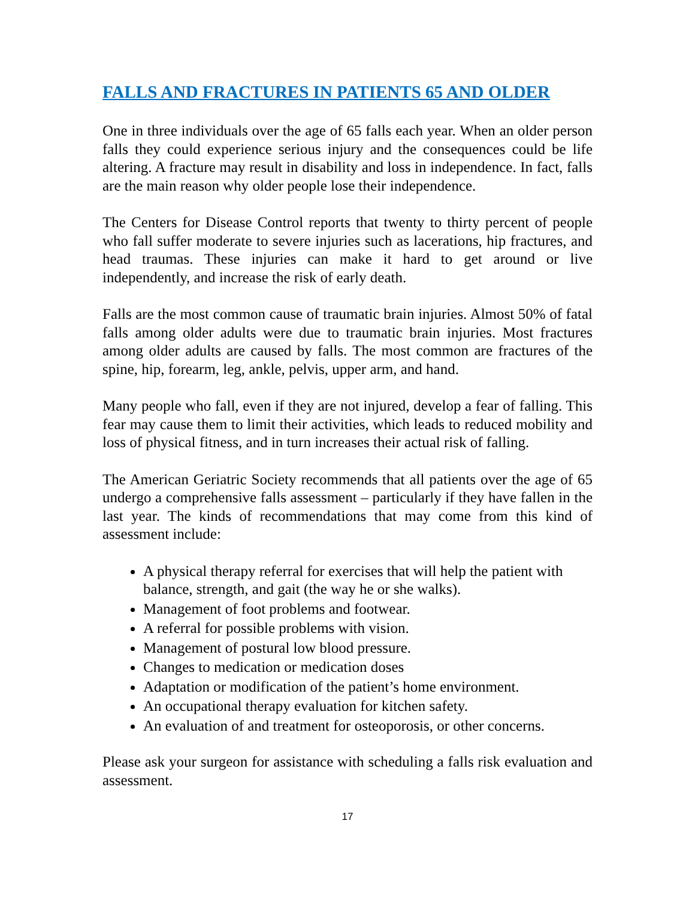FALLS AND FRACTURES IN PATIENTS 65 AND OLDER
One in three individuals over the age of 65 falls each year. When an older person falls they could experience serious injury and the consequences could be life altering. A fracture may result in disability and loss in independence. In fact, falls are the main reason why older people lose their independence.
The Centers for Disease Control reports that twenty to thirty percent of people who fall suffer moderate to severe injuries such as lacerations, hip fractures, and head traumas. These injuries can make it hard to get around or live independently, and increase the risk of early death.
Falls are the most common cause of traumatic brain injuries. Almost 50% of fatal falls among older adults were due to traumatic brain injuries. Most fractures among older adults are caused by falls. The most common are fractures of the spine, hip, forearm, leg, ankle, pelvis, upper arm, and hand.
Many people who fall, even if they are not injured, develop a fear of falling. This fear may cause them to limit their activities, which leads to reduced mobility and loss of physical fitness, and in turn increases their actual risk of falling.
The American Geriatric Society recommends that all patients over the age of 65 undergo a comprehensive falls assessment – particularly if they have fallen in the last year. The kinds of recommendations that may come from this kind of assessment include:
A physical therapy referral for exercises that will help the patient with balance, strength, and gait (the way he or she walks).
Management of foot problems and footwear.
A referral for possible problems with vision.
Management of postural low blood pressure.
Changes to medication or medication doses
Adaptation or modification of the patient’s home environment.
An occupational therapy evaluation for kitchen safety.
An evaluation of and treatment for osteoporosis, or other concerns.
Please ask your surgeon for assistance with scheduling a falls risk evaluation and assessment.
17